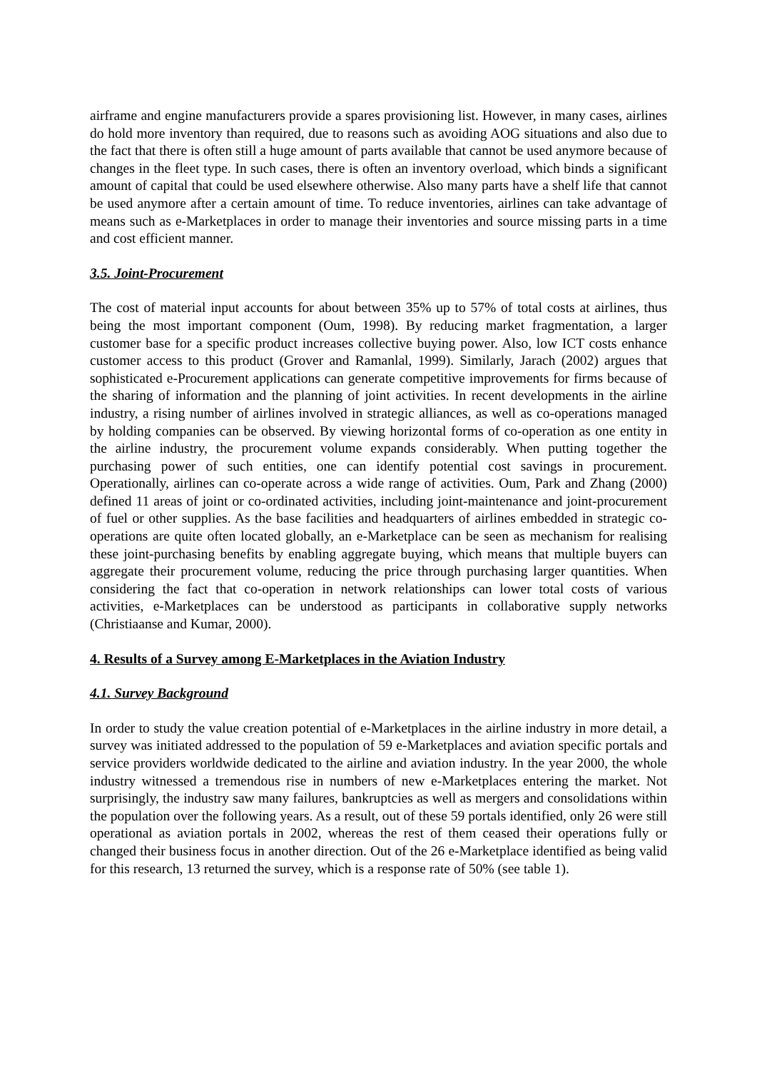airframe and engine manufacturers provide a spares provisioning list. However, in many cases, airlines do hold more inventory than required, due to reasons such as avoiding AOG situations and also due to the fact that there is often still a huge amount of parts available that cannot be used anymore because of changes in the fleet type. In such cases, there is often an inventory overload, which binds a significant amount of capital that could be used elsewhere otherwise. Also many parts have a shelf life that cannot be used anymore after a certain amount of time. To reduce inventories, airlines can take advantage of means such as e-Marketplaces in order to manage their inventories and source missing parts in a time and cost efficient manner.
3.5. Joint-Procurement
The cost of material input accounts for about between 35% up to 57% of total costs at airlines, thus being the most important component (Oum, 1998). By reducing market fragmentation, a larger customer base for a specific product increases collective buying power. Also, low ICT costs enhance customer access to this product (Grover and Ramanlal, 1999). Similarly, Jarach (2002) argues that sophisticated e-Procurement applications can generate competitive improvements for firms because of the sharing of information and the planning of joint activities. In recent developments in the airline industry, a rising number of airlines involved in strategic alliances, as well as co-operations managed by holding companies can be observed. By viewing horizontal forms of co-operation as one entity in the airline industry, the procurement volume expands considerably. When putting together the purchasing power of such entities, one can identify potential cost savings in procurement. Operationally, airlines can co-operate across a wide range of activities. Oum, Park and Zhang (2000) defined 11 areas of joint or co-ordinated activities, including joint-maintenance and joint-procurement of fuel or other supplies. As the base facilities and headquarters of airlines embedded in strategic co-operations are quite often located globally, an e-Marketplace can be seen as mechanism for realising these joint-purchasing benefits by enabling aggregate buying, which means that multiple buyers can aggregate their procurement volume, reducing the price through purchasing larger quantities. When considering the fact that co-operation in network relationships can lower total costs of various activities, e-Marketplaces can be understood as participants in collaborative supply networks (Christiaanse and Kumar, 2000).
4. Results of a Survey among E-Marketplaces in the Aviation Industry
4.1. Survey Background
In order to study the value creation potential of e-Marketplaces in the airline industry in more detail, a survey was initiated addressed to the population of 59 e-Marketplaces and aviation specific portals and service providers worldwide dedicated to the airline and aviation industry. In the year 2000, the whole industry witnessed a tremendous rise in numbers of new e-Marketplaces entering the market. Not surprisingly, the industry saw many failures, bankruptcies as well as mergers and consolidations within the population over the following years. As a result, out of these 59 portals identified, only 26 were still operational as aviation portals in 2002, whereas the rest of them ceased their operations fully or changed their business focus in another direction. Out of the 26 e-Marketplace identified as being valid for this research, 13 returned the survey, which is a response rate of 50% (see table 1).